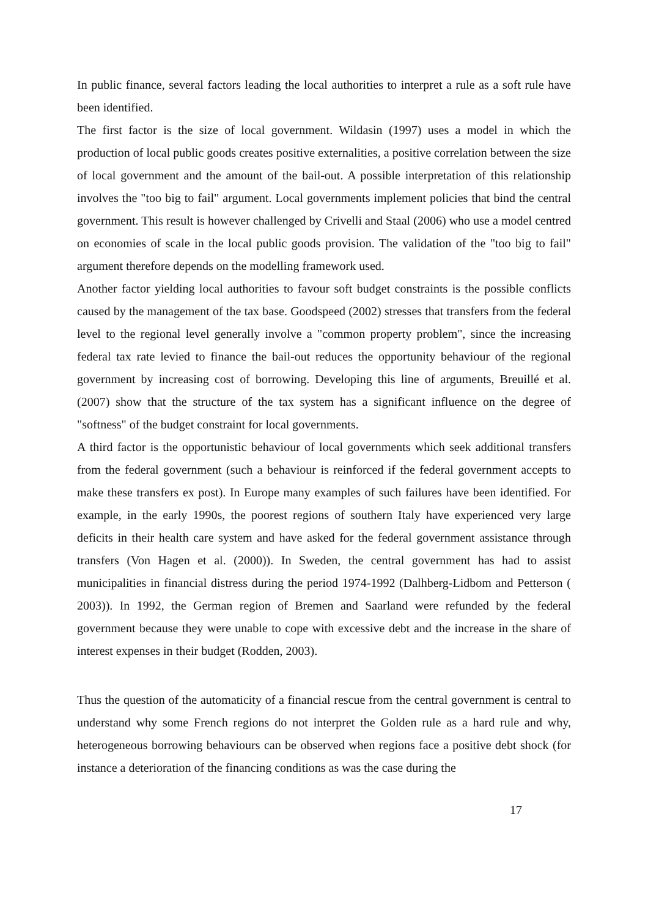In public finance, several factors leading the local authorities to interpret a rule as a soft rule have been identified.
The first factor is the size of local government. Wildasin (1997) uses a model in which the production of local public goods creates positive externalities, a positive correlation between the size of local government and the amount of the bail-out. A possible interpretation of this relationship involves the "too big to fail" argument. Local governments implement policies that bind the central government. This result is however challenged by Crivelli and Staal (2006) who use a model centred on economies of scale in the local public goods provision. The validation of the "too big to fail" argument therefore depends on the modelling framework used.
Another factor yielding local authorities to favour soft budget constraints is the possible conflicts caused by the management of the tax base. Goodspeed (2002) stresses that transfers from the federal level to the regional level generally involve a "common property problem", since the increasing federal tax rate levied to finance the bail-out reduces the opportunity behaviour of the regional government by increasing cost of borrowing. Developing this line of arguments, Breuillé et al. (2007) show that the structure of the tax system has a significant influence on the degree of "softness" of the budget constraint for local governments.
A third factor is the opportunistic behaviour of local governments which seek additional transfers from the federal government (such a behaviour is reinforced if the federal government accepts to make these transfers ex post). In Europe many examples of such failures have been identified. For example, in the early 1990s, the poorest regions of southern Italy have experienced very large deficits in their health care system and have asked for the federal government assistance through transfers (Von Hagen et al. (2000)). In Sweden, the central government has had to assist municipalities in financial distress during the period 1974-1992 (Dalhberg-Lidbom and Petterson ( 2003)). In 1992, the German region of Bremen and Saarland were refunded by the federal government because they were unable to cope with excessive debt and the increase in the share of interest expenses in their budget (Rodden, 2003).
Thus the question of the automaticity of a financial rescue from the central government is central to understand why some French regions do not interpret the Golden rule as a hard rule and why, heterogeneous borrowing behaviours can be observed when regions face a positive debt shock (for instance a deterioration of the financing conditions as was the case during the
17